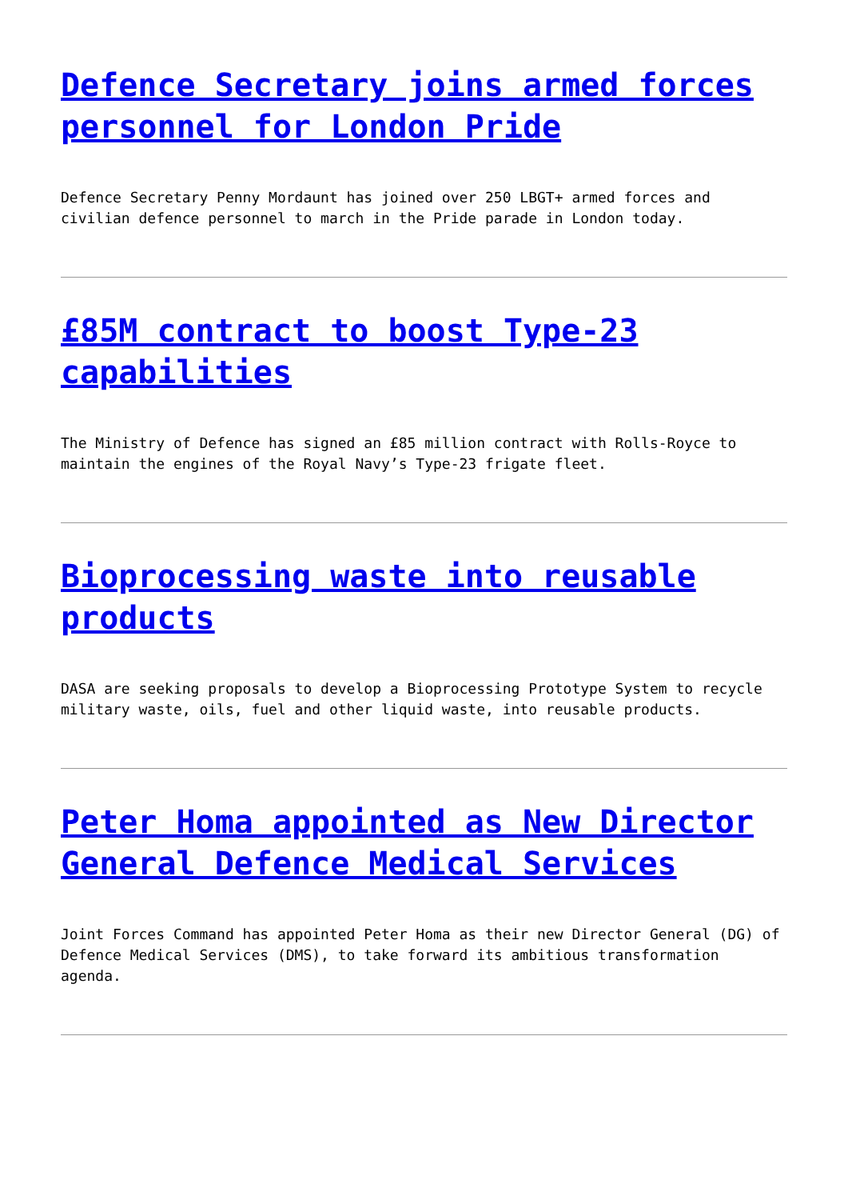Defence Secretary joins armed forces personnel for London Pride
Defence Secretary Penny Mordaunt has joined over 250 LBGT+ armed forces and civilian defence personnel to march in the Pride parade in London today.
£85M contract to boost Type-23 capabilities
The Ministry of Defence has signed an £85 million contract with Rolls-Royce to maintain the engines of the Royal Navy’s Type-23 frigate fleet.
Bioprocessing waste into reusable products
DASA are seeking proposals to develop a Bioprocessing Prototype System to recycle military waste, oils, fuel and other liquid waste, into reusable products.
Peter Homa appointed as New Director General Defence Medical Services
Joint Forces Command has appointed Peter Homa as their new Director General (DG) of Defence Medical Services (DMS), to take forward its ambitious transformation agenda.